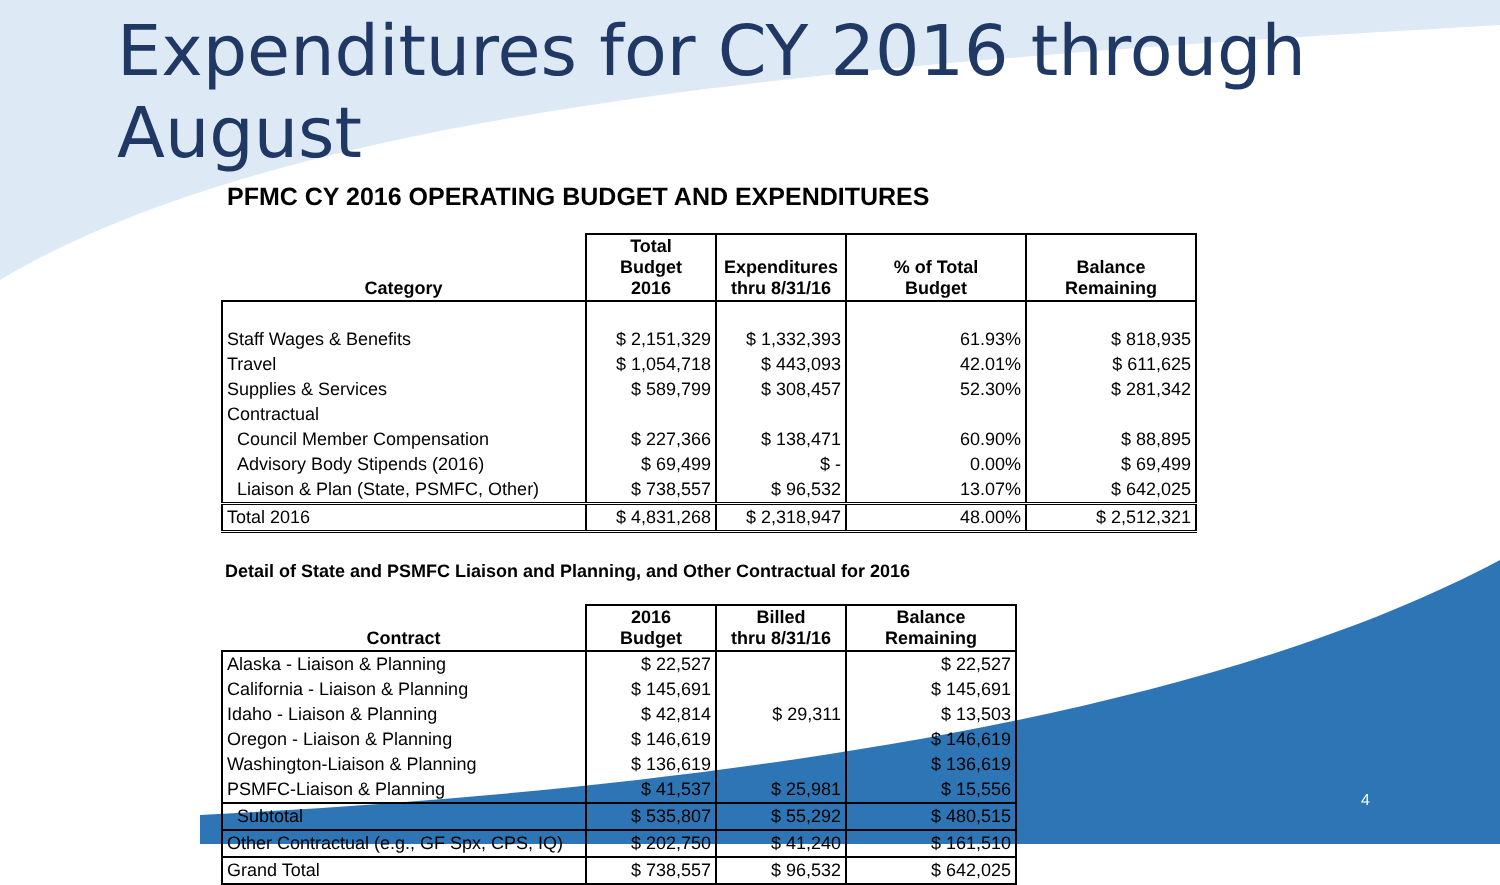Expenditures for CY 2016 through August
PFMC CY 2016 OPERATING BUDGET AND EXPENDITURES
| Category | Total Budget 2016 | Expenditures thru 8/31/16 | % of Total Budget | Balance Remaining |
| --- | --- | --- | --- | --- |
| Staff Wages & Benefits | $ 2,151,329 | $ 1,332,393 | 61.93% | $ 818,935 |
| Travel | $ 1,054,718 | $ 443,093 | 42.01% | $ 611,625 |
| Supplies & Services | $ 589,799 | $ 308,457 | 52.30% | $ 281,342 |
| Contractual | | | | |
| Council Member Compensation | $ 227,366 | $ 138,471 | 60.90% | $ 88,895 |
| Advisory Body Stipends (2016) | $ 69,499 | $ - | 0.00% | $ 69,499 |
| Liaison & Plan (State, PSMFC, Other) | $ 738,557 | $ 96,532 | 13.07% | $ 642,025 |
| Total 2016 | $ 4,831,268 | $ 2,318,947 | 48.00% | $ 2,512,321 |
Detail of State and PSMFC Liaison and Planning, and Other Contractual for 2016
| Contract | 2016 Budget | Billed thru 8/31/16 | Balance Remaining |
| --- | --- | --- | --- |
| Alaska - Liaison & Planning | $ 22,527 | | $ 22,527 |
| California - Liaison & Planning | $ 145,691 | | $ 145,691 |
| Idaho - Liaison & Planning | $ 42,814 | $ 29,311 | $ 13,503 |
| Oregon - Liaison & Planning | $ 146,619 | | $ 146,619 |
| Washington-Liaison & Planning | $ 136,619 | | $ 136,619 |
| PSMFC-Liaison & Planning | $ 41,537 | $ 25,981 | $ 15,556 |
| Subtotal | $ 535,807 | $ 55,292 | $ 480,515 |
| Other Contractual (e.g., GF Spx, CPS, IQ) | $ 202,750 | $ 41,240 | $ 161,510 |
| Grand Total | $ 738,557 | $ 96,532 | $ 642,025 |
4